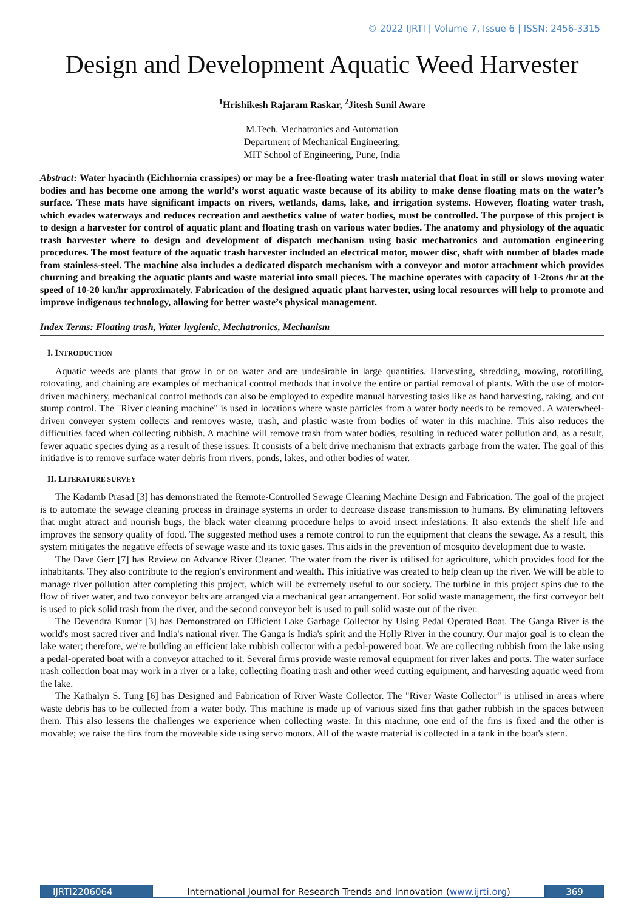© 2022 IJRTI | Volume 7, Issue 6 | ISSN: 2456-3315
Design and Development Aquatic Weed Harvester
<sup>1</sup> Hrishikesh Rajaram Raskar, <sup>2</sup>Jitesh Sunil Aware
M.Tech. Mechatronics and Automation
Department of Mechanical Engineering,
MIT School of Engineering, Pune, India
Abstract: Water hyacinth (Eichhornia crassipes) or may be a free-floating water trash material that float in still or slows moving water bodies and has become one among the world’s worst aquatic waste because of its ability to make dense floating mats on the water’s surface. These mats have significant impacts on rivers, wetlands, dams, lake, and irrigation systems. However, floating water trash, which evades waterways and reduces recreation and aesthetics value of water bodies, must be controlled. The purpose of this project is to design a harvester for control of aquatic plant and floating trash on various water bodies. The anatomy and physiology of the aquatic trash harvester where to design and development of dispatch mechanism using basic mechatronics and automation engineering procedures. The most feature of the aquatic trash harvester included an electrical motor, mower disc, shaft with number of blades made from stainless-steel. The machine also includes a dedicated dispatch mechanism with a conveyor and motor attachment which provides churning and breaking the aquatic plants and waste material into small pieces. The machine operates with capacity of 1-2tons /hr at the speed of 10-20 km/hr approximately. Fabrication of the designed aquatic plant harvester, using local resources will help to promote and improve indigenous technology, allowing for better waste’s physical management.
Index Terms: Floating trash, Water hygienic, Mechatronics, Mechanism
I. INTRODUCTION
Aquatic weeds are plants that grow in or on water and are undesirable in large quantities. Harvesting, shredding, mowing, rototilling, rotovating, and chaining are examples of mechanical control methods that involve the entire or partial removal of plants. With the use of motor-driven machinery, mechanical control methods can also be employed to expedite manual harvesting tasks like as hand harvesting, raking, and cut stump control. The "River cleaning machine" is used in locations where waste particles from a water body needs to be removed. A waterwheel-driven conveyer system collects and removes waste, trash, and plastic waste from bodies of water in this machine. This also reduces the difficulties faced when collecting rubbish. A machine will remove trash from water bodies, resulting in reduced water pollution and, as a result, fewer aquatic species dying as a result of these issues. It consists of a belt drive mechanism that extracts garbage from the water. The goal of this initiative is to remove surface water debris from rivers, ponds, lakes, and other bodies of water.
II. LITERATURE SURVEY
The Kadamb Prasad [3] has demonstrated the Remote-Controlled Sewage Cleaning Machine Design and Fabrication. The goal of the project is to automate the sewage cleaning process in drainage systems in order to decrease disease transmission to humans. By eliminating leftovers that might attract and nourish bugs, the black water cleaning procedure helps to avoid insect infestations. It also extends the shelf life and improves the sensory quality of food. The suggested method uses a remote control to run the equipment that cleans the sewage. As a result, this system mitigates the negative effects of sewage waste and its toxic gases. This aids in the prevention of mosquito development due to waste.
The Dave Gerr [7] has Review on Advance River Cleaner. The water from the river is utilised for agriculture, which provides food for the inhabitants. They also contribute to the region's environment and wealth. This initiative was created to help clean up the river. We will be able to manage river pollution after completing this project, which will be extremely useful to our society. The turbine in this project spins due to the flow of river water, and two conveyor belts are arranged via a mechanical gear arrangement. For solid waste management, the first conveyor belt is used to pick solid trash from the river, and the second conveyor belt is used to pull solid waste out of the river.
The Devendra Kumar [3] has Demonstrated on Efficient Lake Garbage Collector by Using Pedal Operated Boat. The Ganga River is the world's most sacred river and India's national river. The Ganga is India's spirit and the Holly River in the country. Our major goal is to clean the lake water; therefore, we're building an efficient lake rubbish collector with a pedal-powered boat. We are collecting rubbish from the lake using a pedal-operated boat with a conveyor attached to it. Several firms provide waste removal equipment for river lakes and ports. The water surface trash collection boat may work in a river or a lake, collecting floating trash and other weed cutting equipment, and harvesting aquatic weed from the lake.
The Kathalyn S. Tung [6] has Designed and Fabrication of River Waste Collector. The "River Waste Collector" is utilised in areas where waste debris has to be collected from a water body. This machine is made up of various sized fins that gather rubbish in the spaces between them. This also lessens the challenges we experience when collecting waste. In this machine, one end of the fins is fixed and the other is movable; we raise the fins from the moveable side using servo motors. All of the waste material is collected in a tank in the boat's stern.
IJRTI2206064 International Journal for Research Trends and Innovation (www.ijrti.org)
369